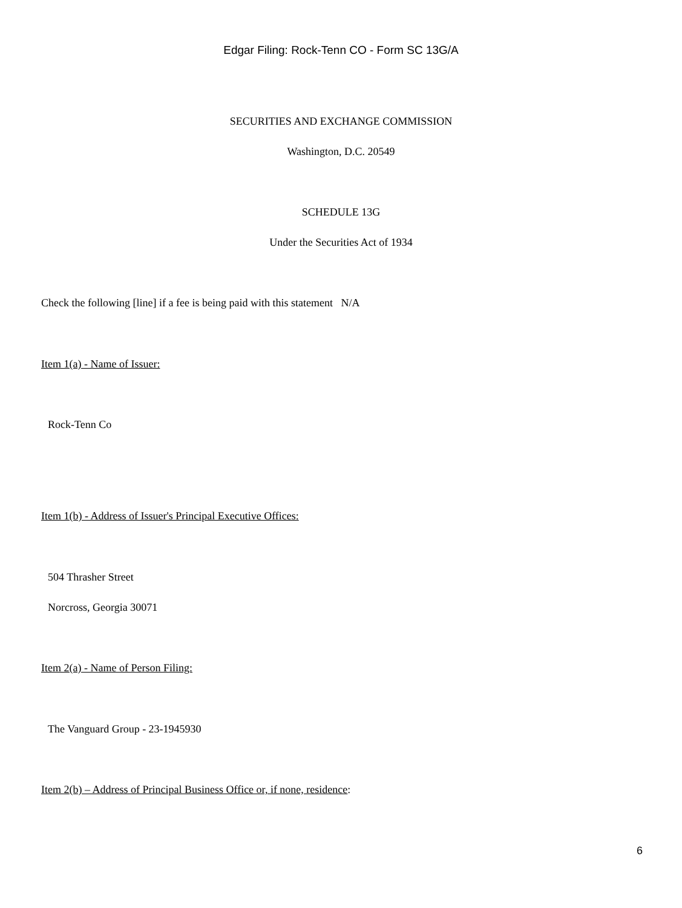Edgar Filing: Rock-Tenn CO - Form SC 13G/A
SECURITIES AND EXCHANGE COMMISSION
Washington, D.C. 20549
SCHEDULE 13G
Under the Securities Act of 1934
Check the following [line] if a fee is being paid with this statement N/A
Item 1(a) - Name of Issuer:
Rock-Tenn Co
Item 1(b) - Address of Issuer's Principal Executive Offices:
504 Thrasher Street
Norcross, Georgia 30071
Item 2(a) - Name of Person Filing:
The Vanguard Group - 23-1945930
Item 2(b) – Address of Principal Business Office or, if none, residence:
6